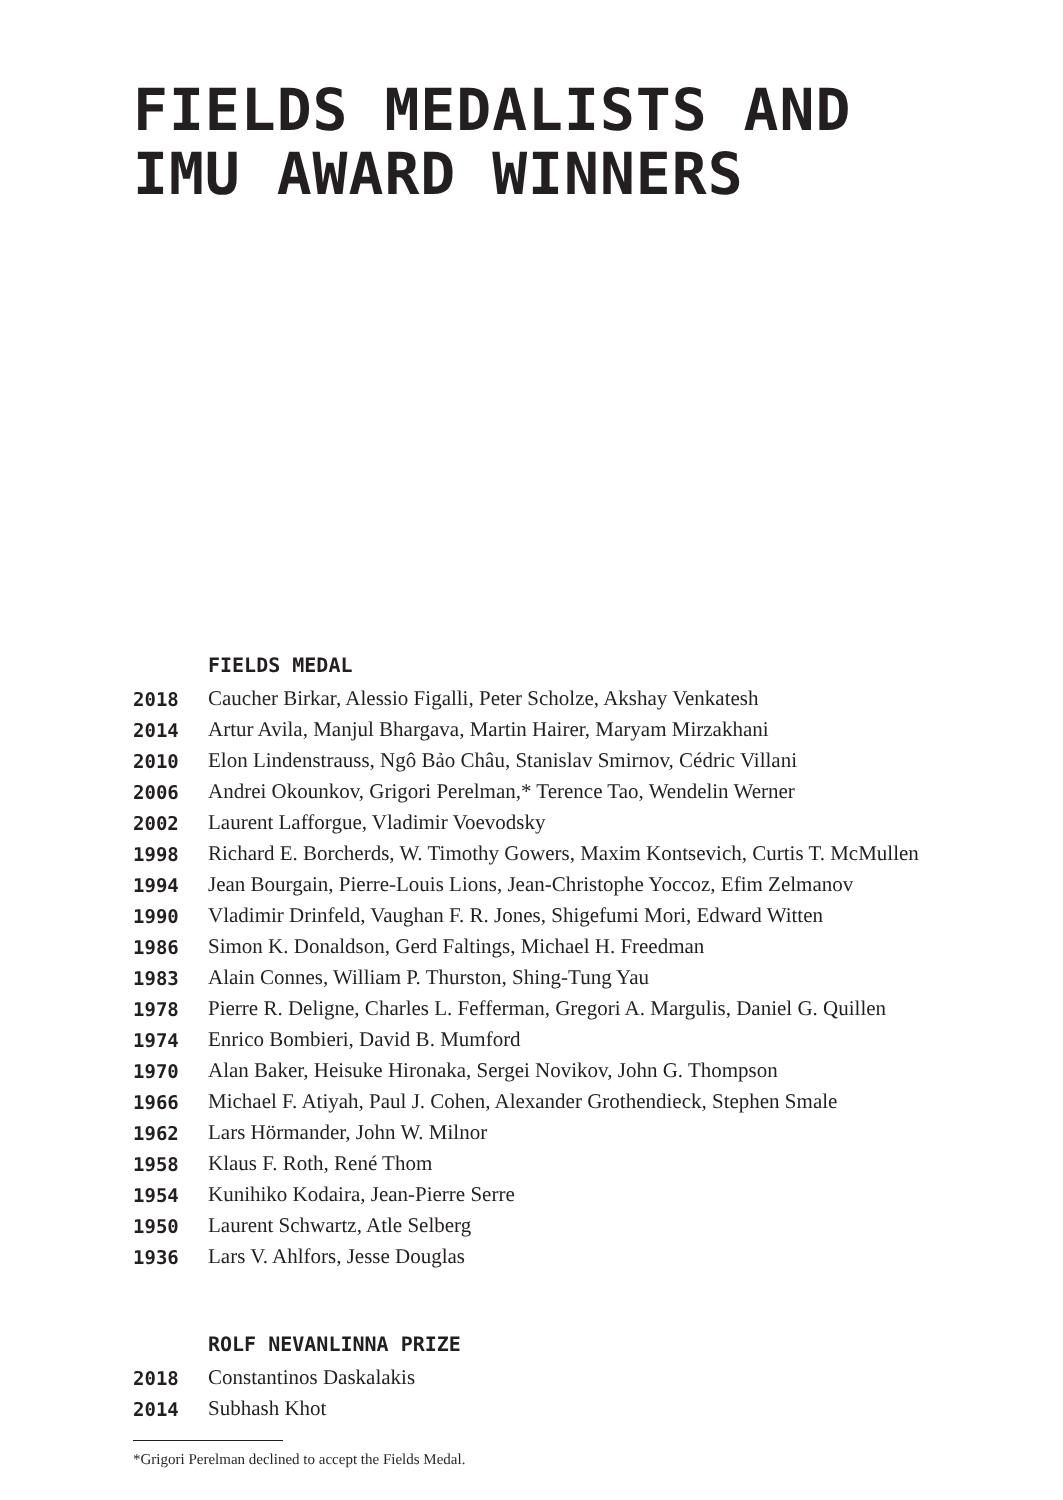FIELDS MEDALISTS AND
IMU AWARD WINNERS
FIELDS MEDAL
| 2018 | Caucher Birkar, Alessio Figalli, Peter Scholze, Akshay Venkatesh |
| 2014 | Artur Avila, Manjul Bhargava, Martin Hairer, Maryam Mirzakhani |
| 2010 | Elon Lindenstrauss, Ngô Bảo Châu, Stanislav Smirnov, Cédric Villani |
| 2006 | Andrei Okounkov, Grigori Perelman,* Terence Tao, Wendelin Werner |
| 2002 | Laurent Lafforgue, Vladimir Voevodsky |
| 1998 | Richard E. Borcherds, W. Timothy Gowers, Maxim Kontsevich, Curtis T. McMullen |
| 1994 | Jean Bourgain, Pierre-Louis Lions, Jean-Christophe Yoccoz, Efim Zelmanov |
| 1990 | Vladimir Drinfeld, Vaughan F. R. Jones, Shigefumi Mori, Edward Witten |
| 1986 | Simon K. Donaldson, Gerd Faltings, Michael H. Freedman |
| 1983 | Alain Connes, William P. Thurston, Shing-Tung Yau |
| 1978 | Pierre R. Deligne, Charles L. Fefferman, Gregori A. Margulis, Daniel G. Quillen |
| 1974 | Enrico Bombieri, David B. Mumford |
| 1970 | Alan Baker, Heisuke Hironaka, Sergei Novikov, John G. Thompson |
| 1966 | Michael F. Atiyah, Paul J. Cohen, Alexander Grothendieck, Stephen Smale |
| 1962 | Lars Hörmander, John W. Milnor |
| 1958 | Klaus F. Roth, René Thom |
| 1954 | Kunihiko Kodaira, Jean-Pierre Serre |
| 1950 | Laurent Schwartz, Atle Selberg |
| 1936 | Lars V. Ahlfors, Jesse Douglas |
ROLF NEVANLINNA PRIZE
| 2018 | Constantinos Daskalakis |
| 2014 | Subhash Khot |
*Grigori Perelman declined to accept the Fields Medal.